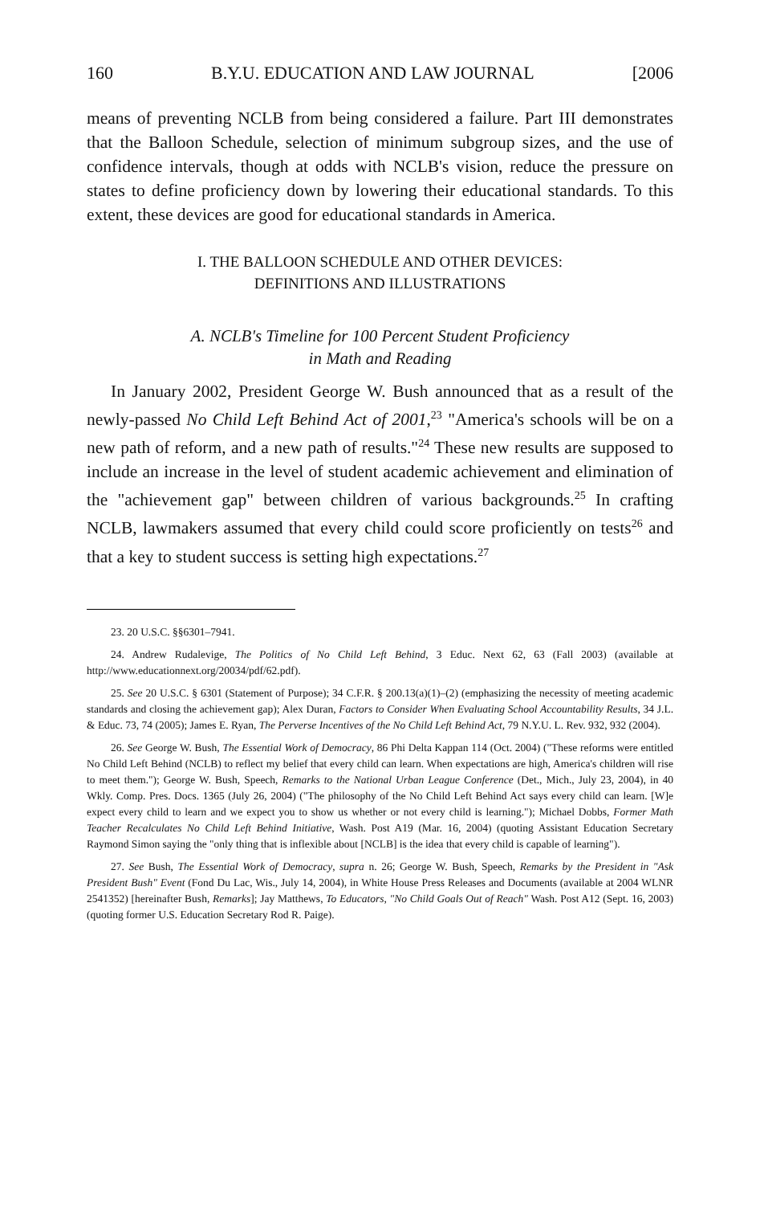160 B.Y.U. EDUCATION AND LAW JOURNAL [2006
means of preventing NCLB from being considered a failure. Part III demonstrates that the Balloon Schedule, selection of minimum subgroup sizes, and the use of confidence intervals, though at odds with NCLB's vision, reduce the pressure on states to define proficiency down by lowering their educational standards. To this extent, these devices are good for educational standards in America.
I. THE BALLOON SCHEDULE AND OTHER DEVICES:
DEFINITIONS AND ILLUSTRATIONS
A. NCLB's Timeline for 100 Percent Student Proficiency
in Math and Reading
In January 2002, President George W. Bush announced that as a result of the newly-passed No Child Left Behind Act of 2001,<sup>23</sup> "America's schools will be on a new path of reform, and a new path of results."<sup>24</sup> These new results are supposed to include an increase in the level of student academic achievement and elimination of the "achievement gap" between children of various backgrounds.<sup>25</sup> In crafting NCLB, lawmakers assumed that every child could score proficiently on tests<sup>26</sup> and that a key to student success is setting high expectations.<sup>27</sup>
23. 20 U.S.C. §§6301–7941.
24. Andrew Rudalevige, The Politics of No Child Left Behind, 3 Educ. Next 62, 63 (Fall 2003) (available at http://www.educationnext.org/20034/pdf/62.pdf).
25. See 20 U.S.C. § 6301 (Statement of Purpose); 34 C.F.R. § 200.13(a)(1)–(2) (emphasizing the necessity of meeting academic standards and closing the achievement gap); Alex Duran, Factors to Consider When Evaluating School Accountability Results, 34 J.L. & Educ. 73, 74 (2005); James E. Ryan, The Perverse Incentives of the No Child Left Behind Act, 79 N.Y.U. L. Rev. 932, 932 (2004).
26. See George W. Bush, The Essential Work of Democracy, 86 Phi Delta Kappan 114 (Oct. 2004) ("These reforms were entitled No Child Left Behind (NCLB) to reflect my belief that every child can learn. When expectations are high, America's children will rise to meet them."); George W. Bush, Speech, Remarks to the National Urban League Conference (Det., Mich., July 23, 2004), in 40 Wkly. Comp. Pres. Docs. 1365 (July 26, 2004) ("The philosophy of the No Child Left Behind Act says every child can learn. [W]e expect every child to learn and we expect you to show us whether or not every child is learning."); Michael Dobbs, Former Math Teacher Recalculates No Child Left Behind Initiative, Wash. Post A19 (Mar. 16, 2004) (quoting Assistant Education Secretary Raymond Simon saying the "only thing that is inflexible about [NCLB] is the idea that every child is capable of learning").
27. See Bush, The Essential Work of Democracy, supra n. 26; George W. Bush, Speech, Remarks by the President in "Ask President Bush" Event (Fond Du Lac, Wis., July 14, 2004), in White House Press Releases and Documents (available at 2004 WLNR 2541352) [hereinafter Bush, Remarks]; Jay Matthews, To Educators, "No Child Goals Out of Reach" Wash. Post A12 (Sept. 16, 2003) (quoting former U.S. Education Secretary Rod R. Paige).